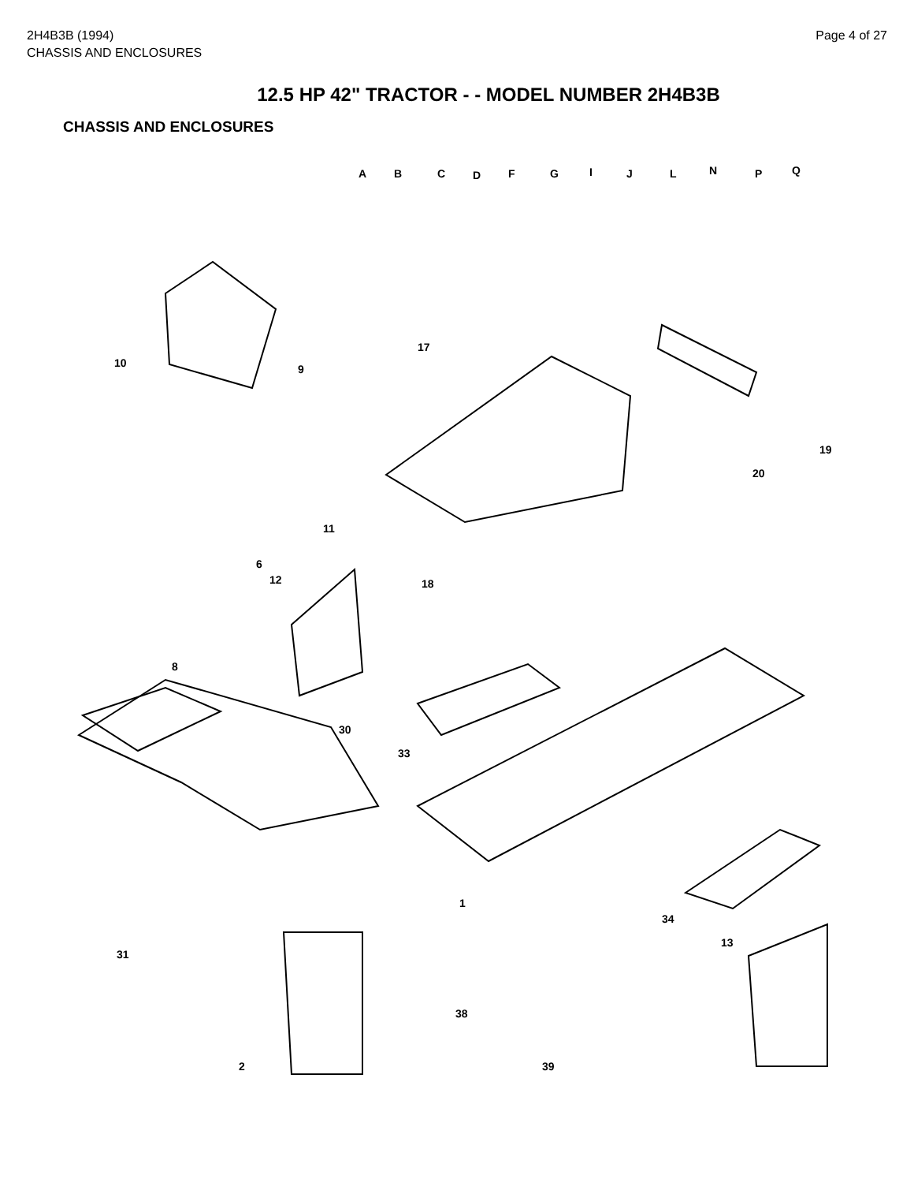2H4B3B (1994)
CHASSIS AND ENCLOSURES
Page 4 of 27
12.5 HP 42" TRACTOR - - MODEL NUMBER 2H4B3B
CHASSIS AND ENCLOSURES
A B C D F G I J L N P Q
17
10 9
19
20
11
6
12 18
8
30
33
1
34
31
13
38
39 2